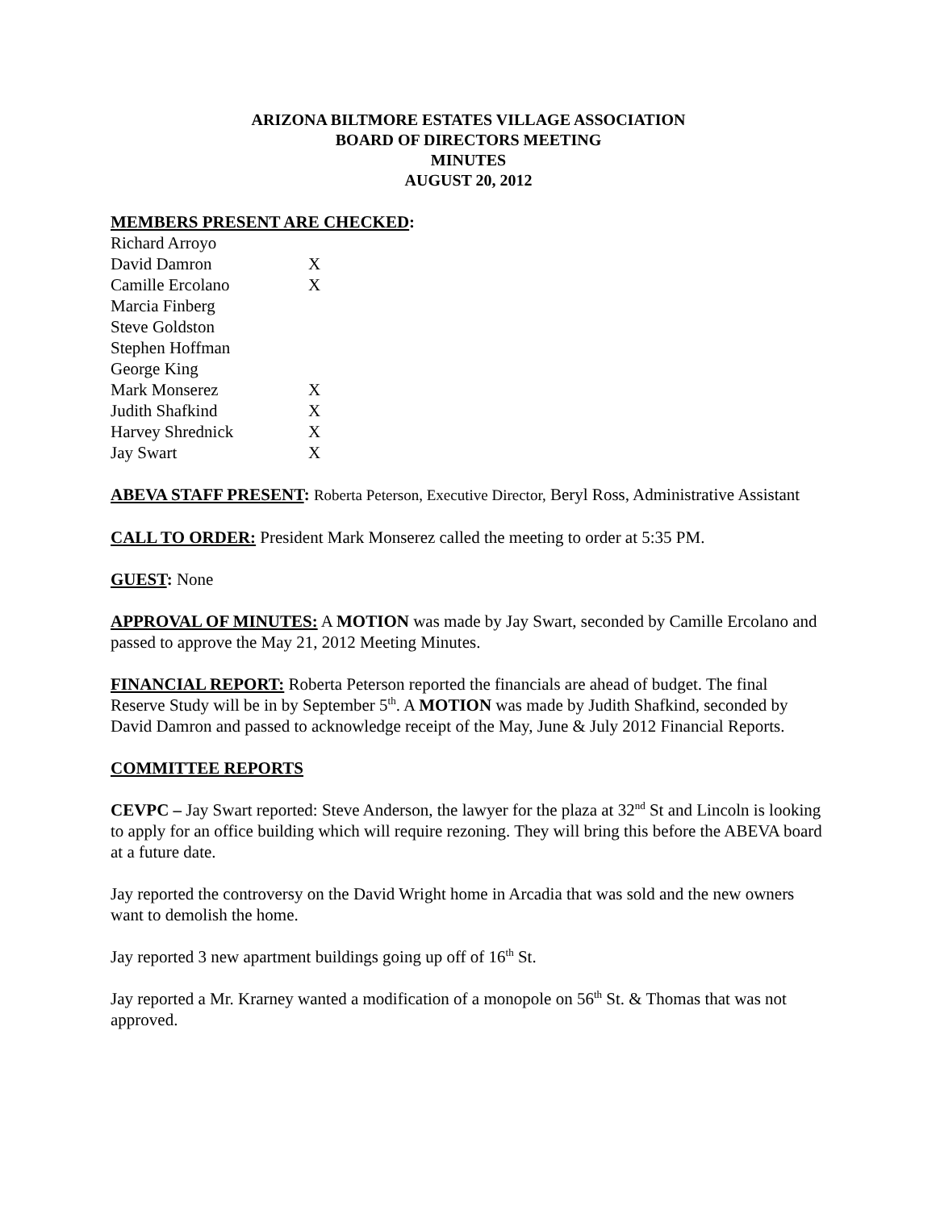ARIZONA BILTMORE ESTATES VILLAGE ASSOCIATION
BOARD OF DIRECTORS MEETING
MINUTES
AUGUST 20, 2012
MEMBERS PRESENT ARE CHECKED:
| Richard Arroyo | |
| David Damron | X |
| Camille Ercolano | X |
| Marcia Finberg | |
| Steve Goldston | |
| Stephen Hoffman | |
| George King | |
| Mark Monserez | X |
| Judith Shafkind | X |
| Harvey Shrednick | X |
| Jay Swart | X |
ABEVA STAFF PRESENT: Roberta Peterson, Executive Director, Beryl Ross, Administrative Assistant
CALL TO ORDER: President Mark Monserez called the meeting to order at 5:35 PM.
GUEST: None
APPROVAL OF MINUTES: A MOTION was made by Jay Swart, seconded by Camille Ercolano and passed to approve the May 21, 2012 Meeting Minutes.
FINANCIAL REPORT: Roberta Peterson reported the financials are ahead of budget. The final Reserve Study will be in by September 5<sup>th</sup>. A MOTION was made by Judith Shafkind, seconded by David Damron and passed to acknowledge receipt of the May, June & July 2012 Financial Reports.
COMMITTEE REPORTS
CEVPC – Jay Swart reported: Steve Anderson, the lawyer for the plaza at 32<sup>nd</sup> St and Lincoln is looking to apply for an office building which will require rezoning. They will bring this before the ABEVA board at a future date.
Jay reported the controversy on the David Wright home in Arcadia that was sold and the new owners want to demolish the home.
Jay reported 3 new apartment buildings going up off of 16<sup>th</sup> St.
Jay reported a Mr. Krarney wanted a modification of a monopole on 56<sup>th</sup> St. & Thomas that was not approved.